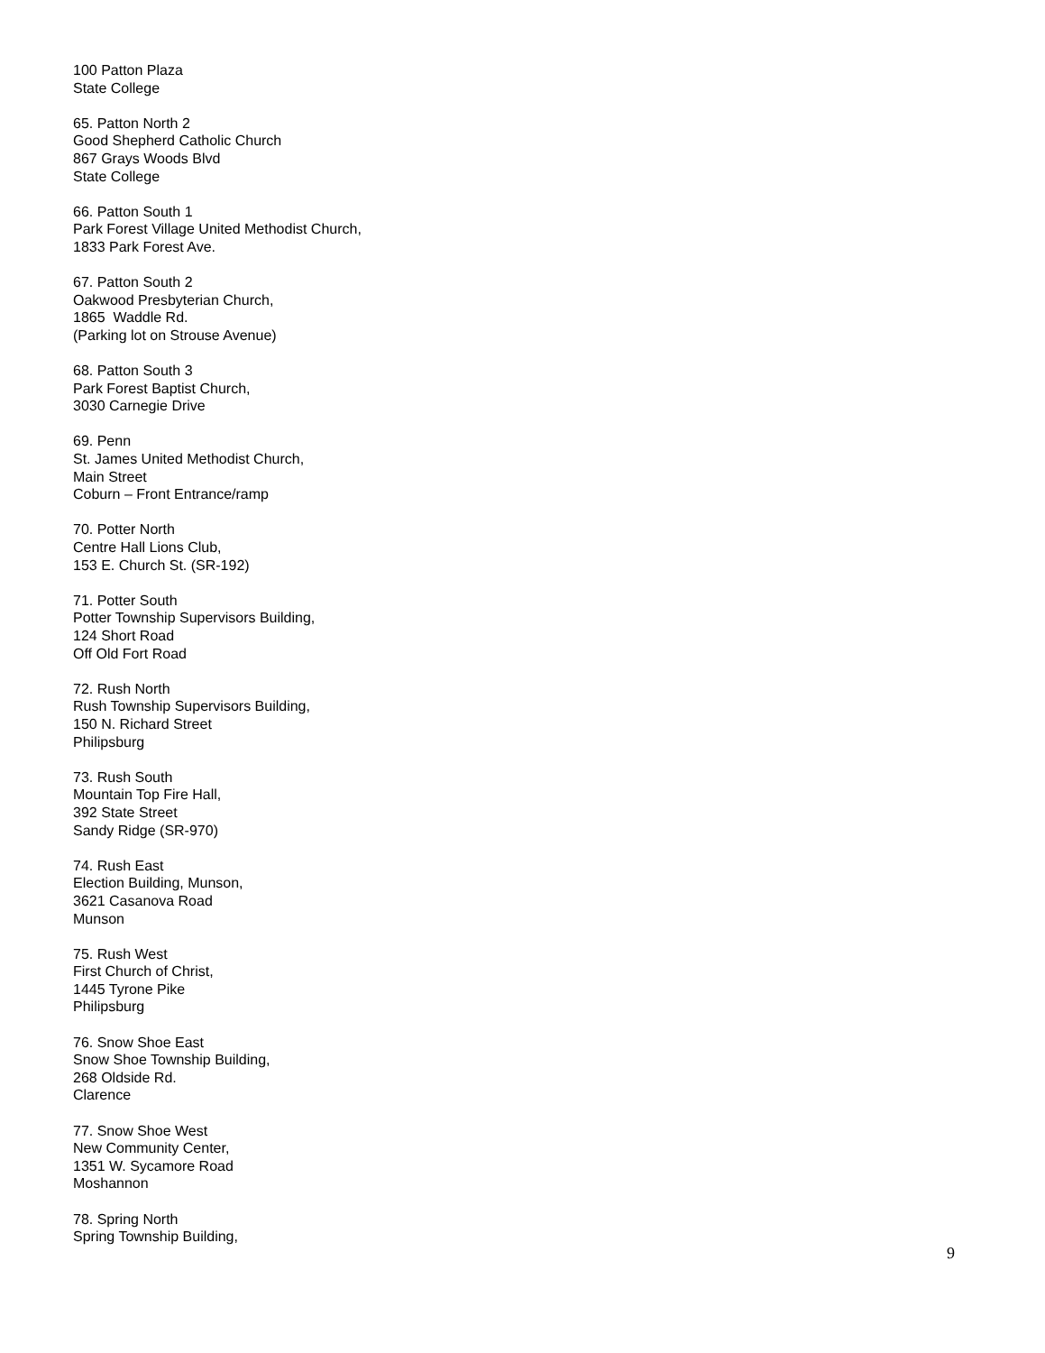100 Patton Plaza
State College
65. Patton North 2
Good Shepherd Catholic Church
867 Grays Woods Blvd
State College
66. Patton South 1
Park Forest Village United Methodist Church,
1833 Park Forest Ave.
67. Patton South 2
Oakwood Presbyterian Church,
1865 Waddle Rd.
(Parking lot on Strouse Avenue)
68. Patton South 3
Park Forest Baptist Church,
3030 Carnegie Drive
69. Penn
St. James United Methodist Church,
Main Street
Coburn – Front Entrance/ramp
70. Potter North
Centre Hall Lions Club,
153 E. Church St. (SR-192)
71. Potter South
Potter Township Supervisors Building,
124 Short Road
Off Old Fort Road
72. Rush North
Rush Township Supervisors Building,
150 N. Richard Street
Philipsburg
73. Rush South
Mountain Top Fire Hall,
392 State Street
Sandy Ridge (SR-970)
74. Rush East
Election Building, Munson,
3621 Casanova Road
Munson
75. Rush West
First Church of Christ,
1445 Tyrone Pike
Philipsburg
76. Snow Shoe East
Snow Shoe Township Building,
268 Oldside Rd.
Clarence
77. Snow Shoe West
New Community Center,
1351 W. Sycamore Road
Moshannon
78. Spring North
Spring Township Building,
9